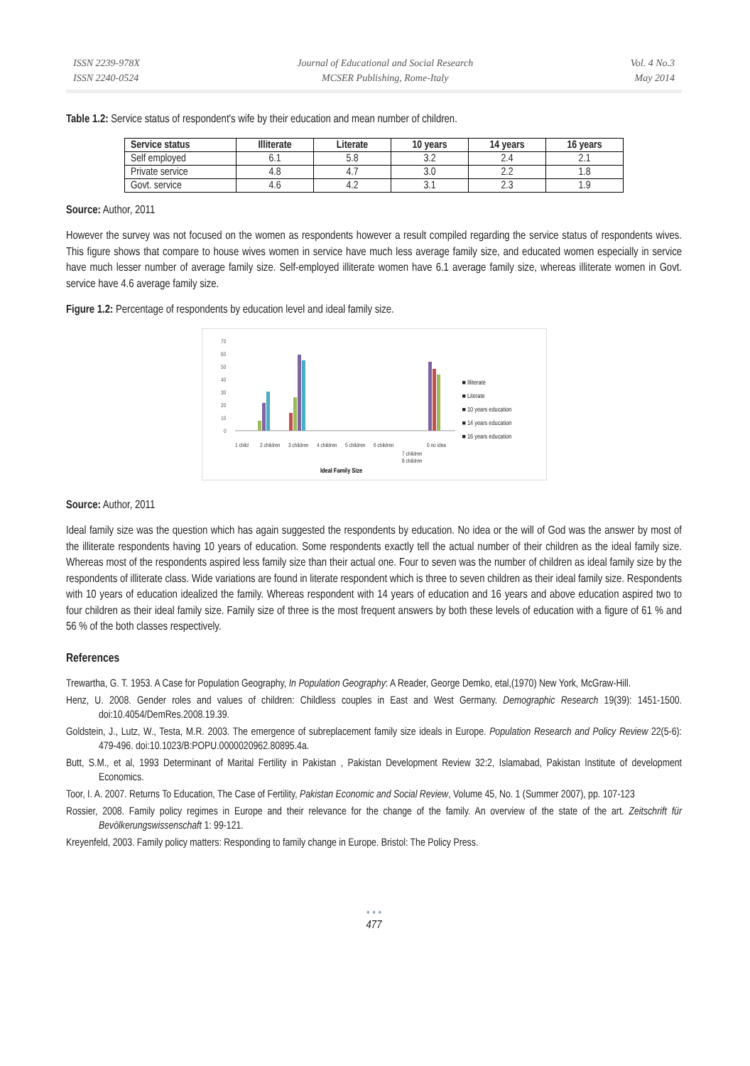ISSN 2239-978X
ISSN 2240-0524
Journal of Educational and Social Research
MCSER Publishing, Rome-Italy
Vol. 4 No.3
May 2014
Table 1.2: Service status of respondent's wife by their education and mean number of children.
| Service status | Illiterate | Literate | 10 years | 14 years | 16 years |
| --- | --- | --- | --- | --- | --- |
| Self employed | 6.1 | 5.8 | 3.2 | 2.4 | 2.1 |
| Private service | 4.8 | 4.7 | 3.0 | 2.2 | 1.8 |
| Govt. service | 4.6 | 4.2 | 3.1 | 2.3 | 1.9 |
Source: Author, 2011
However the survey was not focused on the women as respondents however a result compiled regarding the service status of respondents wives. This figure shows that compare to house wives women in service have much less average family size, and educated women especially in service have much lesser number of average family size. Self-employed illiterate women have 6.1 average family size, whereas illiterate women in Govt. service have 4.6 average family size.
Figure 1.2: Percentage of respondents by education level and ideal family size.
70
60
50
40
30
20
10
0
1 child
2 children
3 children
4 children
5 children
6 children
7 children
8 children
0 no idea
Ideal Family Size
■ Illiterate
■ Literate
■ 10 years education
■ 14 years education
■ 16 years education
Source: Author, 2011
Ideal family size was the question which has again suggested the respondents by education. No idea or the will of God was the answer by most of the illiterate respondents having 10 years of education. Some respondents exactly tell the actual number of their children as the ideal family size. Whereas most of the respondents aspired less family size than their actual one. Four to seven was the number of children as ideal family size by the respondents of illiterate class. Wide variations are found in literate respondent which is three to seven children as their ideal family size. Respondents with 10 years of education idealized the family. Whereas respondent with 14 years of education and 16 years and above education aspired two to four children as their ideal family size. Family size of three is the most frequent answers by both these levels of education with a figure of 61 % and 56 % of the both classes respectively.
References
Trewartha, G. T. 1953. A Case for Population Geography, In Population Geography: A Reader, George Demko, etal,(1970) New York, McGraw-Hill.
Henz, U. 2008. Gender roles and values of children: Childless couples in East and West Germany. Demographic Research 19(39): 1451-1500. doi:10.4054/DemRes.2008.19.39.
Goldstein, J., Lutz, W., Testa, M.R. 2003. The emergence of subreplacement family size ideals in Europe. Population Research and Policy Review 22(5-6): 479-496. doi:10.1023/B:POPU.0000020962.80895.4a.
Butt, S.M., et al, 1993 Determinant of Marital Fertility in Pakistan , Pakistan Development Review 32:2, Islamabad, Pakistan Institute of development Economics.
Toor, I. A. 2007. Returns To Education, The Case of Fertility, Pakistan Economic and Social Review, Volume 45, No. 1 (Summer 2007), pp. 107-123
Rossier, 2008. Family policy regimes in Europe and their relevance for the change of the family. An overview of the state of the art. Zeitschrift für Bevölkerungswissenschaft 1: 99-121.
Kreyenfeld, 2003. Family policy matters: Responding to family change in Europe. Bristol: The Policy Press.
• • •
477